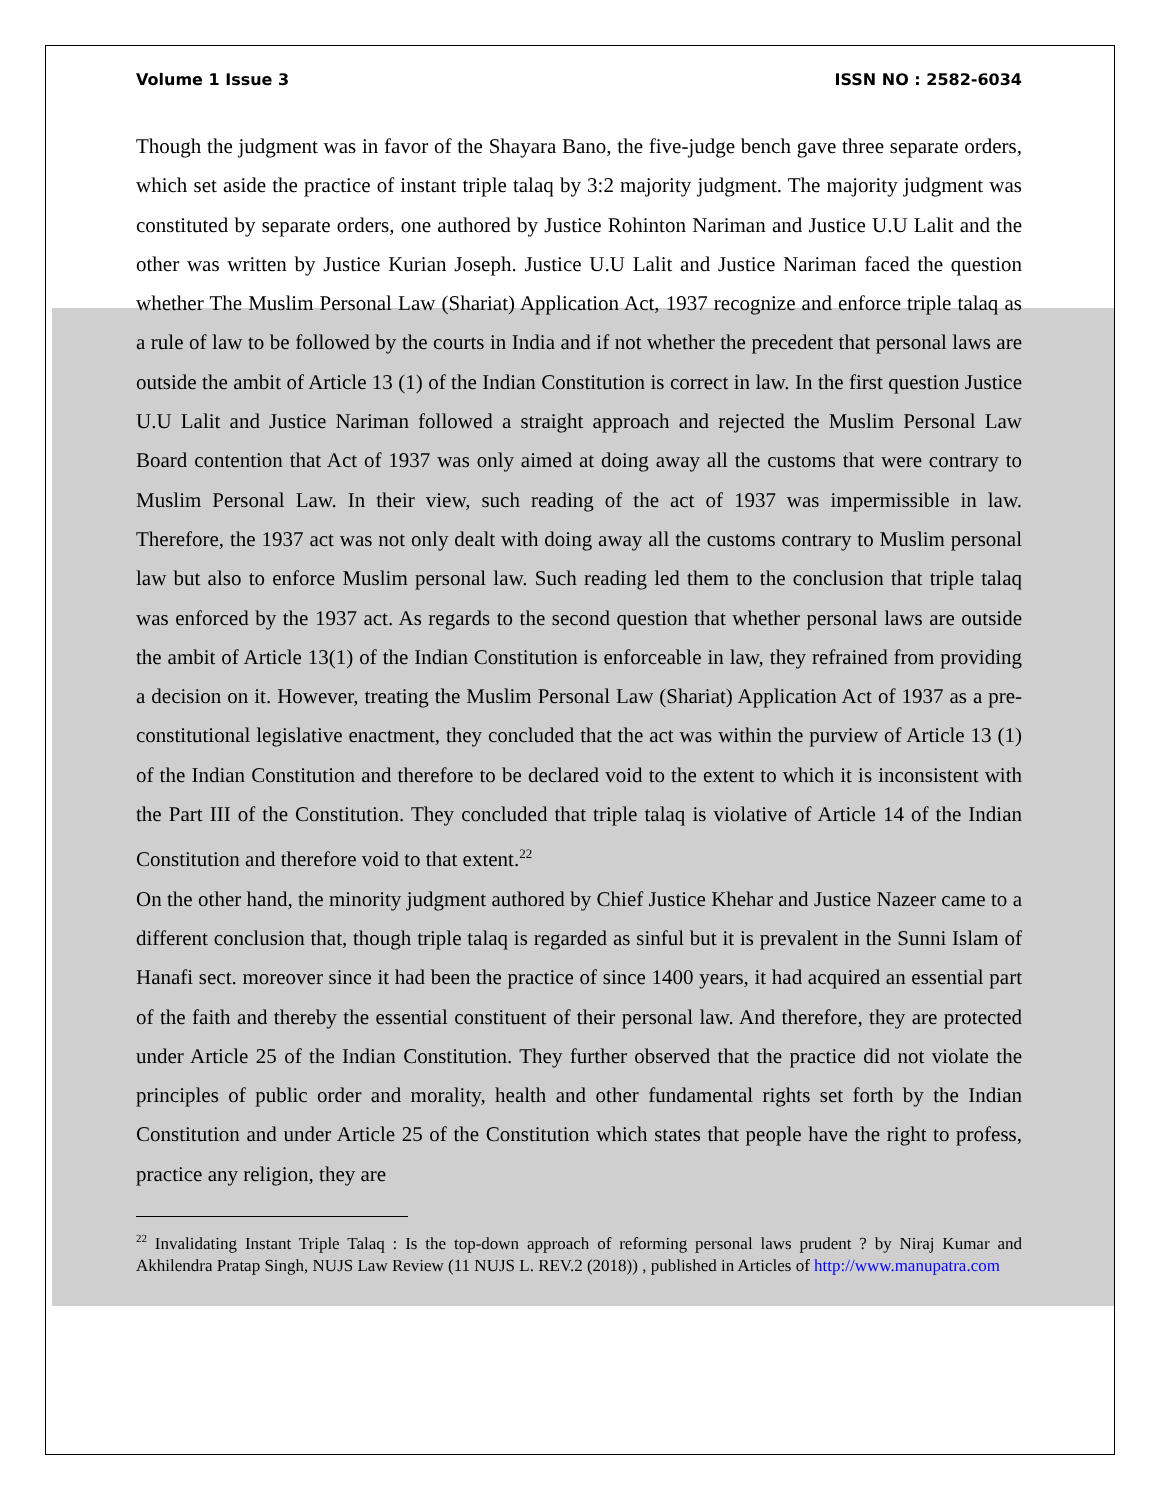Volume 1 Issue 3 ISSN NO : 2582-6034
Though the judgment was in favor of the Shayara Bano, the five-judge bench gave three separate orders, which set aside the practice of instant triple talaq by 3:2 majority judgment. The majority judgment was constituted by separate orders, one authored by Justice Rohinton Nariman and Justice U.U Lalit and the other was written by Justice Kurian Joseph. Justice U.U Lalit and Justice Nariman faced the question whether The Muslim Personal Law (Shariat) Application Act, 1937 recognize and enforce triple talaq as a rule of law to be followed by the courts in India and if not whether the precedent that personal laws are outside the ambit of Article 13 (1) of the Indian Constitution is correct in law. In the first question Justice U.U Lalit and Justice Nariman followed a straight approach and rejected the Muslim Personal Law Board contention that Act of 1937 was only aimed at doing away all the customs that were contrary to Muslim Personal Law. In their view, such reading of the act of 1937 was impermissible in law. Therefore, the 1937 act was not only dealt with doing away all the customs contrary to Muslim personal law but also to enforce Muslim personal law. Such reading led them to the conclusion that triple talaq was enforced by the 1937 act. As regards to the second question that whether personal laws are outside the ambit of Article 13(1) of the Indian Constitution is enforceable in law, they refrained from providing a decision on it. However, treating the Muslim Personal Law (Shariat) Application Act of 1937 as a pre-constitutional legislative enactment, they concluded that the act was within the purview of Article 13 (1) of the Indian Constitution and therefore to be declared void to the extent to which it is inconsistent with the Part III of the Constitution. They concluded that triple talaq is violative of Article 14 of the Indian Constitution and therefore void to that extent.<sup>22</sup>
On the other hand, the minority judgment authored by Chief Justice Khehar and Justice Nazeer came to a different conclusion that, though triple talaq is regarded as sinful but it is prevalent in the Sunni Islam of Hanafi sect. moreover since it had been the practice of since 1400 years, it had acquired an essential part of the faith and thereby the essential constituent of their personal law. And therefore, they are protected under Article 25 of the Indian Constitution. They further observed that the practice did not violate the principles of public order and morality, health and other fundamental rights set forth by the Indian Constitution and under Article 25 of the Constitution which states that people have the right to profess, practice any religion, they are
<sup>22</sup> Invalidating Instant Triple Talaq : Is the top-down approach of reforming personal laws prudent ? by Niraj Kumar and Akhilendra Pratap Singh, NUJS Law Review (11 NUJS L. REV.2 (2018)) , published in Articles of http://www.manupatra.com